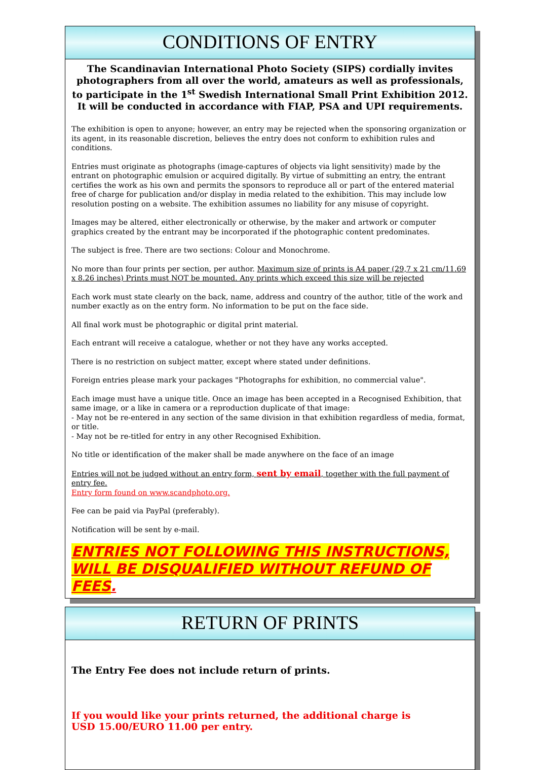CONDITIONS OF ENTRY
The Scandinavian International Photo Society (SIPS) cordially invites photographers from all over the world, amateurs as well as professionals, to participate in the 1<sup>st</sup> Swedish International Small Print Exhibition 2012.
It will be conducted in accordance with FIAP, PSA and UPI requirements.
The exhibition is open to anyone; however, an entry may be rejected when the sponsoring organization or its agent, in its reasonable discretion, believes the entry does not conform to exhibition rules and conditions.
Entries must originate as photographs (image-captures of objects via light sensitivity) made by the entrant on photographic emulsion or acquired digitally. By virtue of submitting an entry, the entrant certifies the work as his own and permits the sponsors to reproduce all or part of the entered material free of charge for publication and/or display in media related to the exhibition. This may include low resolution posting on a website. The exhibition assumes no liability for any misuse of copyright.
Images may be altered, either electronically or otherwise, by the maker and artwork or computer graphics created by the entrant may be incorporated if the photographic content predominates.
The subject is free. There are two sections: Colour and Monochrome.
No more than four prints per section, per author. Maximum size of prints is A4 paper (29,7 x 21 cm/11.69 x 8.26 inches) Prints must NOT be mounted. Any prints which exceed this size will be rejected
Each work must state clearly on the back, name, address and country of the author, title of the work and number exactly as on the entry form. No information to be put on the face side.
All final work must be photographic or digital print material.
Each entrant will receive a catalogue, whether or not they have any works accepted.
There is no restriction on subject matter, except where stated under definitions.
Foreign entries please mark your packages "Photographs for exhibition, no commercial value".
Each image must have a unique title. Once an image has been accepted in a Recognised Exhibition, that same image, or a like in camera or a reproduction duplicate of that image:
- May not be re-entered in any section of the same division in that exhibition regardless of media, format, or title.
- May not be re-titled for entry in any other Recognised Exhibition.
No title or identification of the maker shall be made anywhere on the face of an image
Entries will not be judged without an entry form, sent by email, together with the full payment of entry fee.
Entry form found on www.scandphoto.org.
Fee can be paid via PayPal (preferably).
Notification will be sent by e-mail.
ENTRIES NOT FOLLOWING THIS INSTRUCTIONS,
WILL BE DISQUALIFIED WITHOUT REFUND OF FEES.
RETURN OF PRINTS
The Entry Fee does not include return of prints.
If you would like your prints returned, the additional charge is
USD 15.00/EURO 11.00 per entry.